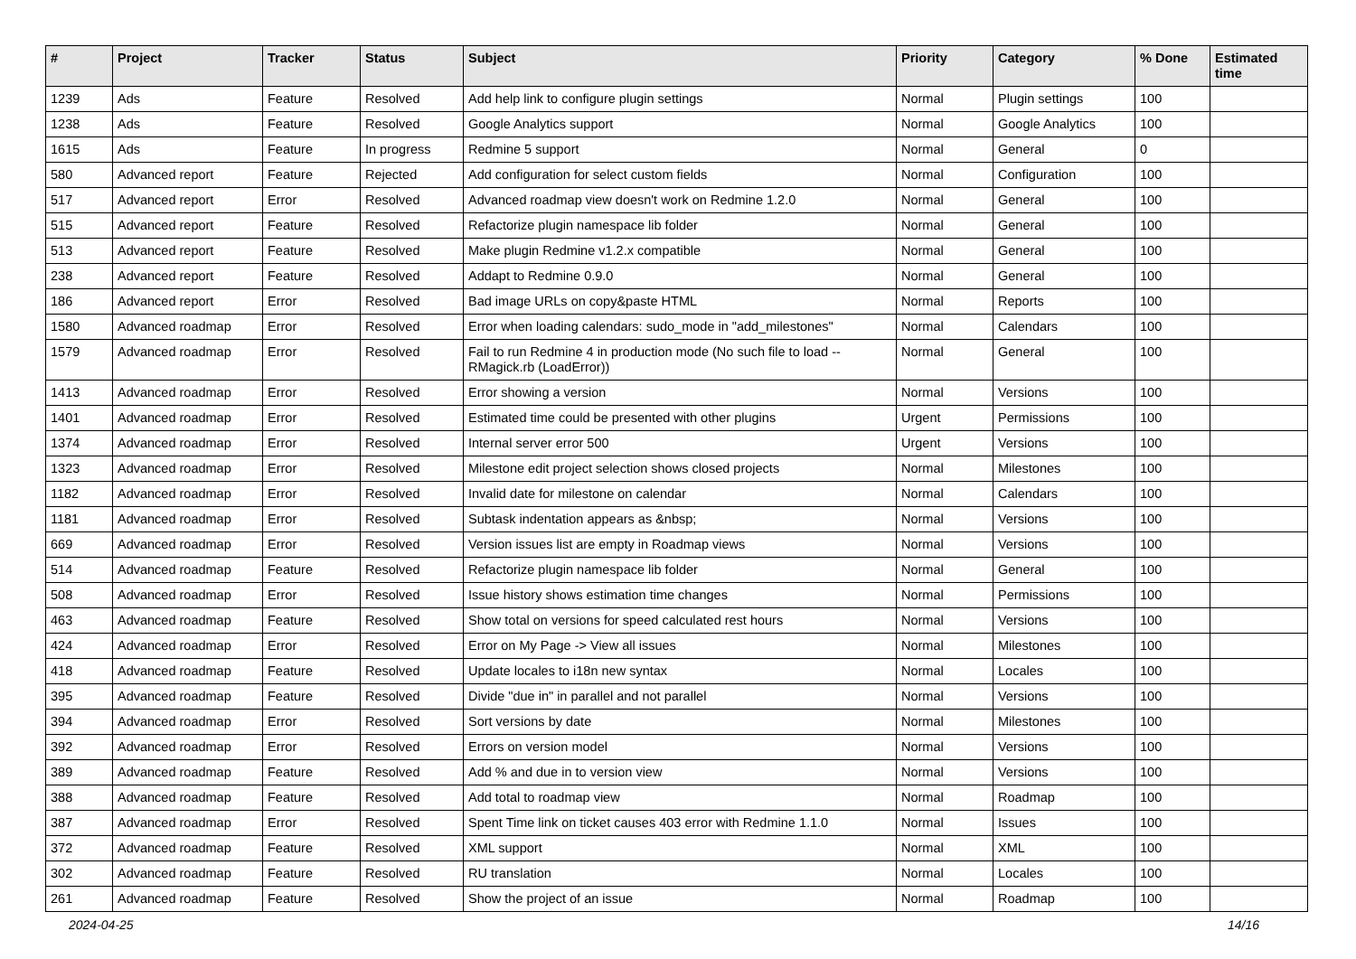| # | Project | Tracker | Status | Subject | Priority | Category | % Done | Estimated time |
| --- | --- | --- | --- | --- | --- | --- | --- | --- |
| 1239 | Ads | Feature | Resolved | Add help link to configure plugin settings | Normal | Plugin settings | 100 | |
| 1238 | Ads | Feature | Resolved | Google Analytics support | Normal | Google Analytics | 100 | |
| 1615 | Ads | Feature | In progress | Redmine 5 support | Normal | General | 0 | |
| 580 | Advanced report | Feature | Rejected | Add configuration for select custom fields | Normal | Configuration | 100 | |
| 517 | Advanced report | Error | Resolved | Advanced roadmap view doesn't work on Redmine 1.2.0 | Normal | General | 100 | |
| 515 | Advanced report | Feature | Resolved | Refactorize plugin namespace lib folder | Normal | General | 100 | |
| 513 | Advanced report | Feature | Resolved | Make plugin Redmine v1.2.x compatible | Normal | General | 100 | |
| 238 | Advanced report | Feature | Resolved | Addapt to Redmine 0.9.0 | Normal | General | 100 | |
| 186 | Advanced report | Error | Resolved | Bad image URLs on copy&paste HTML | Normal | Reports | 100 | |
| 1580 | Advanced roadmap | Error | Resolved | Error when loading calendars: sudo_mode in "add_milestones" | Normal | Calendars | 100 | |
| 1579 | Advanced roadmap | Error | Resolved | Fail to run Redmine 4 in production mode (No such file to load -- RMagick.rb (LoadError)) | Normal | General | 100 | |
| 1413 | Advanced roadmap | Error | Resolved | Error showing a version | Normal | Versions | 100 | |
| 1401 | Advanced roadmap | Error | Resolved | Estimated time could be presented with other plugins | Urgent | Permissions | 100 | |
| 1374 | Advanced roadmap | Error | Resolved | Internal server error 500 | Urgent | Versions | 100 | |
| 1323 | Advanced roadmap | Error | Resolved | Milestone edit project selection shows closed projects | Normal | Milestones | 100 | |
| 1182 | Advanced roadmap | Error | Resolved | Invalid date for milestone on calendar | Normal | Calendars | 100 | |
| 1181 | Advanced roadmap | Error | Resolved | Subtask indentation appears as &nbsp; | Normal | Versions | 100 | |
| 669 | Advanced roadmap | Error | Resolved | Version issues list are empty in Roadmap views | Normal | Versions | 100 | |
| 514 | Advanced roadmap | Feature | Resolved | Refactorize plugin namespace lib folder | Normal | General | 100 | |
| 508 | Advanced roadmap | Error | Resolved | Issue history shows estimation time changes | Normal | Permissions | 100 | |
| 463 | Advanced roadmap | Feature | Resolved | Show total on versions for speed calculated rest hours | Normal | Versions | 100 | |
| 424 | Advanced roadmap | Error | Resolved | Error on My Page -> View all issues | Normal | Milestones | 100 | |
| 418 | Advanced roadmap | Feature | Resolved | Update locales to i18n new syntax | Normal | Locales | 100 | |
| 395 | Advanced roadmap | Feature | Resolved | Divide "due in" in parallel and not parallel | Normal | Versions | 100 | |
| 394 | Advanced roadmap | Error | Resolved | Sort versions by date | Normal | Milestones | 100 | |
| 392 | Advanced roadmap | Error | Resolved | Errors on version model | Normal | Versions | 100 | |
| 389 | Advanced roadmap | Feature | Resolved | Add % and due in to version view | Normal | Versions | 100 | |
| 388 | Advanced roadmap | Feature | Resolved | Add total to roadmap view | Normal | Roadmap | 100 | |
| 387 | Advanced roadmap | Error | Resolved | Spent Time link on ticket causes 403 error with Redmine 1.1.0 | Normal | Issues | 100 | |
| 372 | Advanced roadmap | Feature | Resolved | XML support | Normal | XML | 100 | |
| 302 | Advanced roadmap | Feature | Resolved | RU translation | Normal | Locales | 100 | |
| 261 | Advanced roadmap | Feature | Resolved | Show the project of an issue | Normal | Roadmap | 100 | |
2024-04-25 14/16